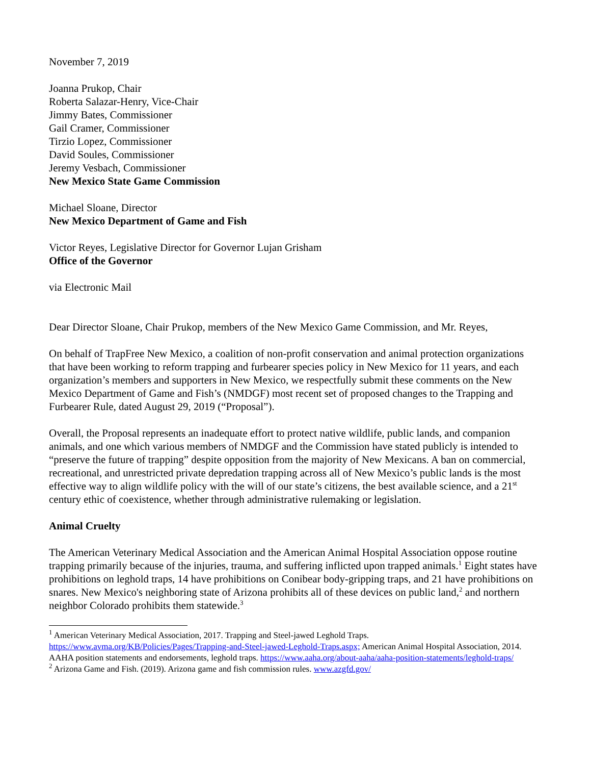November 7, 2019
Joanna Prukop, Chair
Roberta Salazar-Henry, Vice-Chair
Jimmy Bates, Commissioner
Gail Cramer, Commissioner
Tirzio Lopez, Commissioner
David Soules, Commissioner
Jeremy Vesbach, Commissioner
New Mexico State Game Commission
Michael Sloane, Director
New Mexico Department of Game and Fish
Victor Reyes, Legislative Director for Governor Lujan Grisham
Office of the Governor
via Electronic Mail
Dear Director Sloane, Chair Prukop, members of the New Mexico Game Commission, and Mr. Reyes,
On behalf of TrapFree New Mexico, a coalition of non-profit conservation and animal protection organizations that have been working to reform trapping and furbearer species policy in New Mexico for 11 years, and each organization’s members and supporters in New Mexico, we respectfully submit these comments on the New Mexico Department of Game and Fish’s (NMDGF) most recent set of proposed changes to the Trapping and Furbearer Rule, dated August 29, 2019 (“Proposal”).
Overall, the Proposal represents an inadequate effort to protect native wildlife, public lands, and companion animals, and one which various members of NMDGF and the Commission have stated publicly is intended to “preserve the future of trapping” despite opposition from the majority of New Mexicans. A ban on commercial, recreational, and unrestricted private depredation trapping across all of New Mexico’s public lands is the most effective way to align wildlife policy with the will of our state’s citizens, the best available science, and a 21<sup>st</sup> century ethic of coexistence, whether through administrative rulemaking or legislation.
Animal Cruelty
The American Veterinary Medical Association and the American Animal Hospital Association oppose routine trapping primarily because of the injuries, trauma, and suffering inflicted upon trapped animals.<sup>1</sup> Eight states have prohibitions on leghold traps, 14 have prohibitions on Conibear body-gripping traps, and 21 have prohibitions on snares. New Mexico's neighboring state of Arizona prohibits all of these devices on public land,<sup>2</sup> and northern neighbor Colorado prohibits them statewide.<sup>3</sup>
<sup>1</sup> American Veterinary Medical Association, 2017. Trapping and Steel-jawed Leghold Traps. https://www.avma.org/KB/Policies/Pages/Trapping-and-Steel-jawed-Leghold-Traps.aspx; American Animal Hospital Association, 2014. AAHA position statements and endorsements, leghold traps. https://www.aaha.org/about-aaha/aaha-position-statements/leghold-traps/
<sup>2</sup> Arizona Game and Fish. (2019). Arizona game and fish commission rules. www.azgfd.gov/